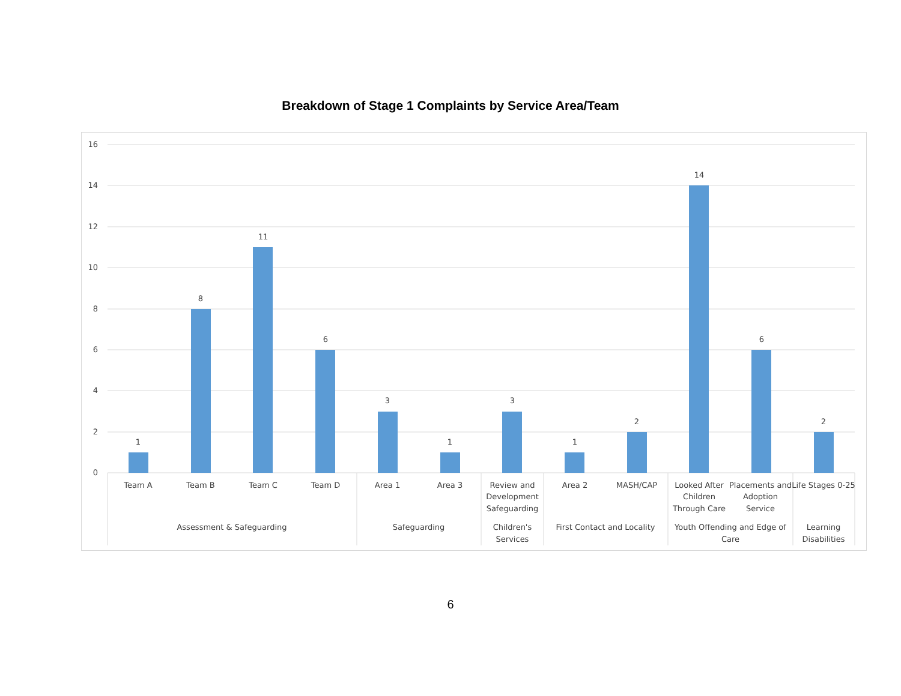Breakdown of Stage 1 Complaints by Service Area/Team
16
14
12
10
8
6
4
2
0
1
8
11
6
3
1
3
1
2
14
6
2
Team A
Team B
Team C
Team D
Area 1
Area 3
Review and
Development
Safeguarding
Area 2
MASH/CAP
Looked After
Children
Through Care
Placements and
Adoption
Service
Life Stages 0-25
Assessment & Safeguarding
Safeguarding
Children's
Services
First Contact and Locality
Youth Offending and Edge of
Care
Learning
Disabilities
6